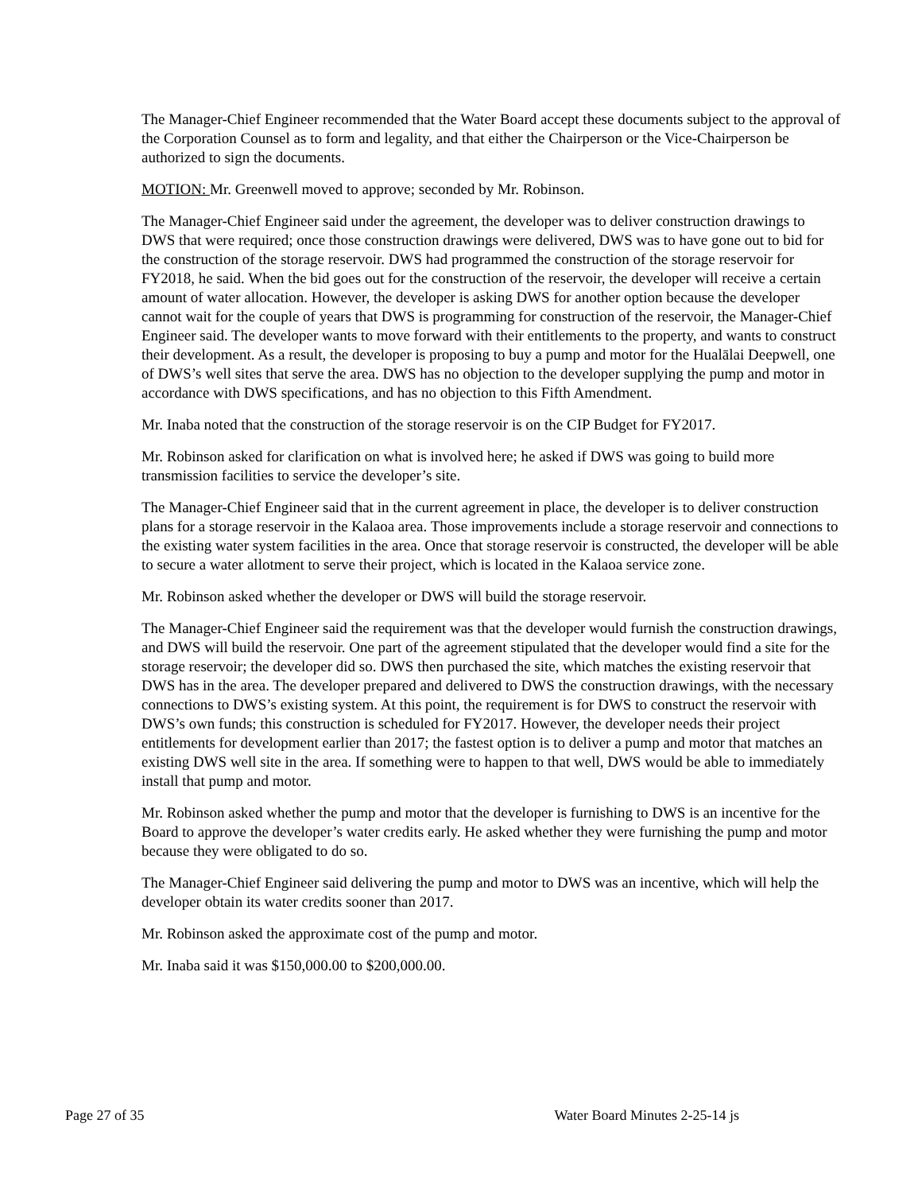The Manager-Chief Engineer recommended that the Water Board accept these documents subject to the approval of the Corporation Counsel as to form and legality, and that either the Chairperson or the Vice-Chairperson be authorized to sign the documents.
MOTION: Mr. Greenwell moved to approve; seconded by Mr. Robinson.
The Manager-Chief Engineer said under the agreement, the developer was to deliver construction drawings to DWS that were required; once those construction drawings were delivered, DWS was to have gone out to bid for the construction of the storage reservoir. DWS had programmed the construction of the storage reservoir for FY2018, he said. When the bid goes out for the construction of the reservoir, the developer will receive a certain amount of water allocation. However, the developer is asking DWS for another option because the developer cannot wait for the couple of years that DWS is programming for construction of the reservoir, the Manager-Chief Engineer said. The developer wants to move forward with their entitlements to the property, and wants to construct their development. As a result, the developer is proposing to buy a pump and motor for the Hualālai Deepwell, one of DWS’s well sites that serve the area. DWS has no objection to the developer supplying the pump and motor in accordance with DWS specifications, and has no objection to this Fifth Amendment.
Mr. Inaba noted that the construction of the storage reservoir is on the CIP Budget for FY2017.
Mr. Robinson asked for clarification on what is involved here; he asked if DWS was going to build more transmission facilities to service the developer’s site.
The Manager-Chief Engineer said that in the current agreement in place, the developer is to deliver construction plans for a storage reservoir in the Kalaoa area. Those improvements include a storage reservoir and connections to the existing water system facilities in the area. Once that storage reservoir is constructed, the developer will be able to secure a water allotment to serve their project, which is located in the Kalaoa service zone.
Mr. Robinson asked whether the developer or DWS will build the storage reservoir.
The Manager-Chief Engineer said the requirement was that the developer would furnish the construction drawings, and DWS will build the reservoir. One part of the agreement stipulated that the developer would find a site for the storage reservoir; the developer did so. DWS then purchased the site, which matches the existing reservoir that DWS has in the area. The developer prepared and delivered to DWS the construction drawings, with the necessary connections to DWS’s existing system. At this point, the requirement is for DWS to construct the reservoir with DWS’s own funds; this construction is scheduled for FY2017. However, the developer needs their project entitlements for development earlier than 2017; the fastest option is to deliver a pump and motor that matches an existing DWS well site in the area. If something were to happen to that well, DWS would be able to immediately install that pump and motor.
Mr. Robinson asked whether the pump and motor that the developer is furnishing to DWS is an incentive for the Board to approve the developer’s water credits early. He asked whether they were furnishing the pump and motor because they were obligated to do so.
The Manager-Chief Engineer said delivering the pump and motor to DWS was an incentive, which will help the developer obtain its water credits sooner than 2017.
Mr. Robinson asked the approximate cost of the pump and motor.
Mr. Inaba said it was $150,000.00 to $200,000.00.
Page 27 of 35 Water Board Minutes 2-25-14 js